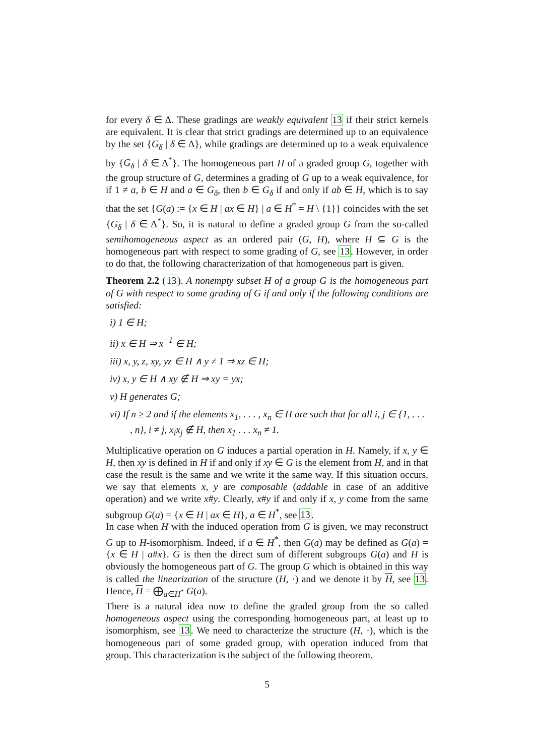for every δ ∈ Δ. These gradings are weakly equivalent 13 if their strict kernels are equivalent. It is clear that strict gradings are determined up to an equivalence by the set {G<sub>δ</sub> | δ ∈ Δ}, while gradings are determined up to a weak equivalence by {G<sub>δ</sub> | δ ∈ Δ<sup>*</sup>}. The homogeneous part H of a graded group G, together with the group structure of G, determines a grading of G up to a weak equivalence, for if 1 ≠ a, b ∈ H and a ∈ G<sub>δ</sub>, then b ∈ G<sub>δ</sub> if and only if ab ∈ H, which is to say that the set {G(a) := {x ∈ H | ax ∈ H} | a ∈ H<sup>*</sup> = H \ {1}} coincides with the set {G<sub>δ</sub> | δ ∈ Δ<sup>*</sup>}. So, it is natural to define a graded group G from the so-called semihomogeneous aspect as an ordered pair (G, H), where H ⊆ G is the homogeneous part with respect to some grading of G, see 13. However, in order to do that, the following characterization of that homogeneous part is given.
Theorem 2.2 (13). A nonempty subset H of a group G is the homogeneous part of G with respect to some grading of G if and only if the following conditions are satisfied:
i) 1 ∈ H;
ii) x ∈ H ⇒ x<sup>−1</sup> ∈ H;
iii) x, y, z, xy, yz ∈ H ∧ y ≠ 1 ⇒ xz ∈ H;
iv) x, y ∈ H ∧ xy ∉ H ⇒ xy = yx;
v) H generates G;
vi) If n ≥ 2 and if the elements x<sub>1</sub>, . . . , x<sub>n</sub> ∈ H are such that for all i, j ∈ {1, . . . , n}, i ≠ j, x<sub>i</sub>x<sub>j</sub> ∉ H, then x<sub>1</sub> . . . x<sub>n</sub> ≠ 1.
Multiplicative operation on G induces a partial operation in H. Namely, if x, y ∈ H, then xy is defined in H if and only if xy ∈ G is the element from H, and in that case the result is the same and we write it the same way. If this situation occurs, we say that elements x, y are composable (addable in case of an additive operation) and we write x#y. Clearly, x#y if and only if x, y come from the same subgroup G(a) = {x ∈ H | ax ∈ H}, a ∈ H<sup>*</sup>, see 13.
In case when H with the induced operation from G is given, we may reconstruct G up to H-isomorphism. Indeed, if a ∈ H<sup>*</sup>, then G(a) may be defined as G(a) = {x ∈ H | a#x}. G is then the direct sum of different subgroups G(a) and H is obviously the homogeneous part of G. The group G which is obtained in this way is called the linearization of the structure (H, ·) and we denote it by H, see 13. Hence, H = ⨁<sub>a∈H<sup>*</sup></sub> G(a).
There is a natural idea now to define the graded group from the so called homogeneous aspect using the corresponding homogeneous part, at least up to isomorphism, see 13. We need to characterize the structure (H, ·), which is the homogeneous part of some graded group, with operation induced from that group. This characterization is the subject of the following theorem.
5